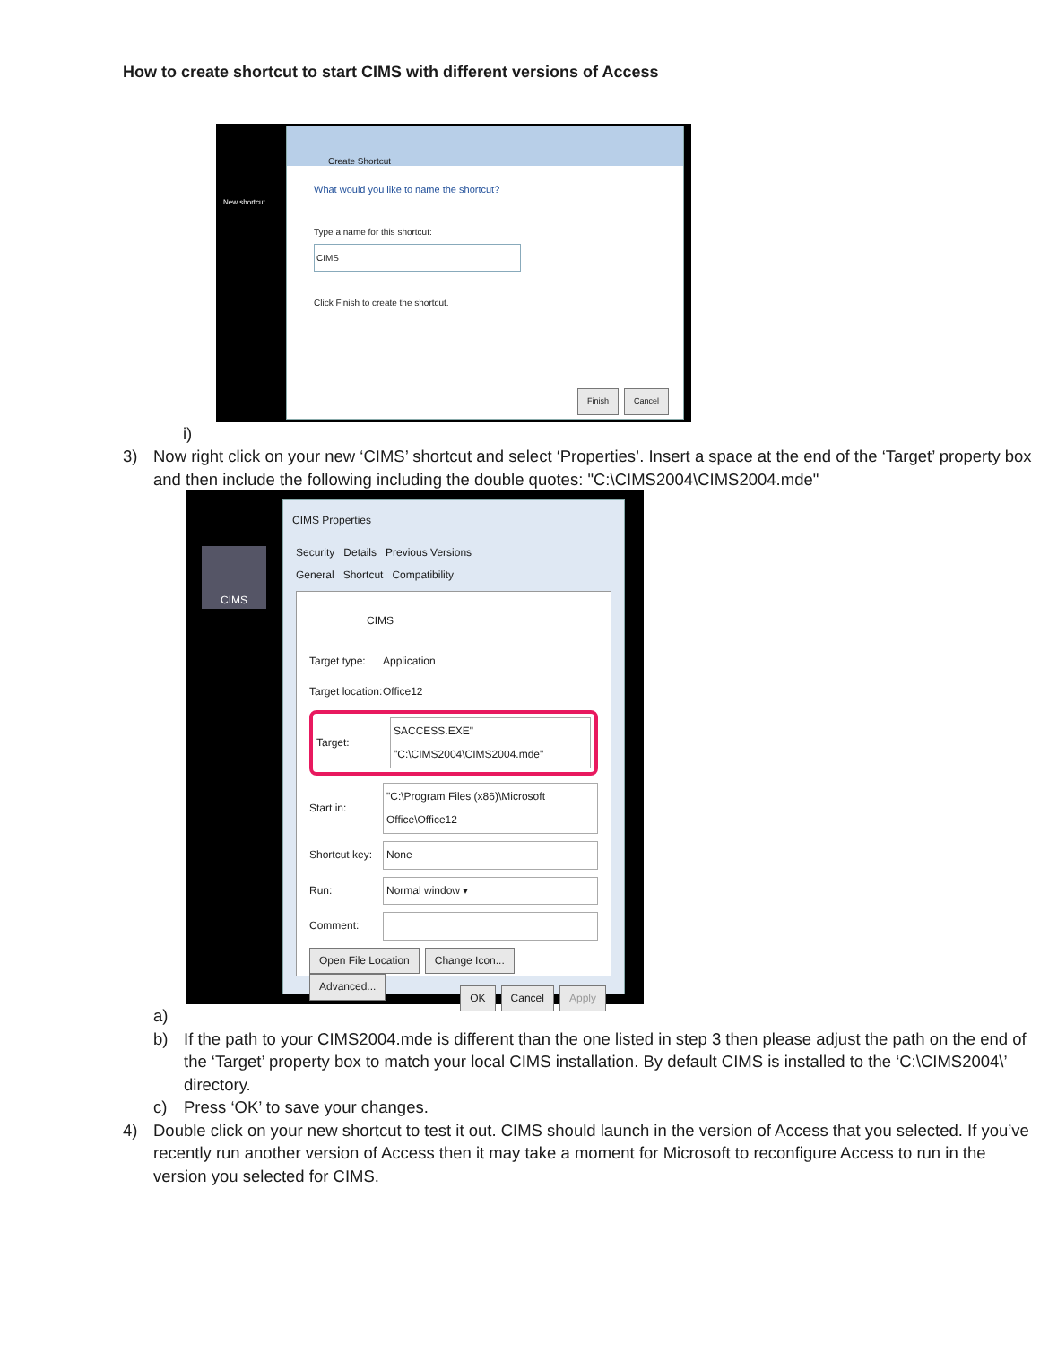How to create shortcut to start CIMS with different versions of Access
New shortcut
Create Shortcut
What would you like to name the shortcut?
Type a name for this shortcut:
CIMS
Click Finish to create the shortcut.
Finish Cancel
i)
3) Now right click on your new ‘CIMS’ shortcut and select ‘Properties’. Insert a space at the end of the ‘Target’ property box and then include the following including the double quotes: "C:\CIMS2004\CIMS2004.mde"
CIMS
CIMS Properties
Security Details Previous Versions
General Shortcut Compatibility
CIMS
Target type: Application
Target location: Office12
Target: SACCESS.EXE" "C:\CIMS2004\CIMS2004.mde"
Start in: "C:\Program Files (x86)\Microsoft Office\Office12
Shortcut key: None
Run: Normal window ▾
Comment:
Open File Location Change Icon... Advanced...
OK Cancel Apply
a)
b) If the path to your CIMS2004.mde is different than the one listed in step 3 then please adjust the path on the end of the ‘Target’ property box to match your local CIMS installation. By default CIMS is installed to the ‘C:\CIMS2004\’ directory.
c) Press ‘OK’ to save your changes.
4) Double click on your new shortcut to test it out. CIMS should launch in the version of Access that you selected. If you’ve recently run another version of Access then it may take a moment for Microsoft to reconfigure Access to run in the version you selected for CIMS.